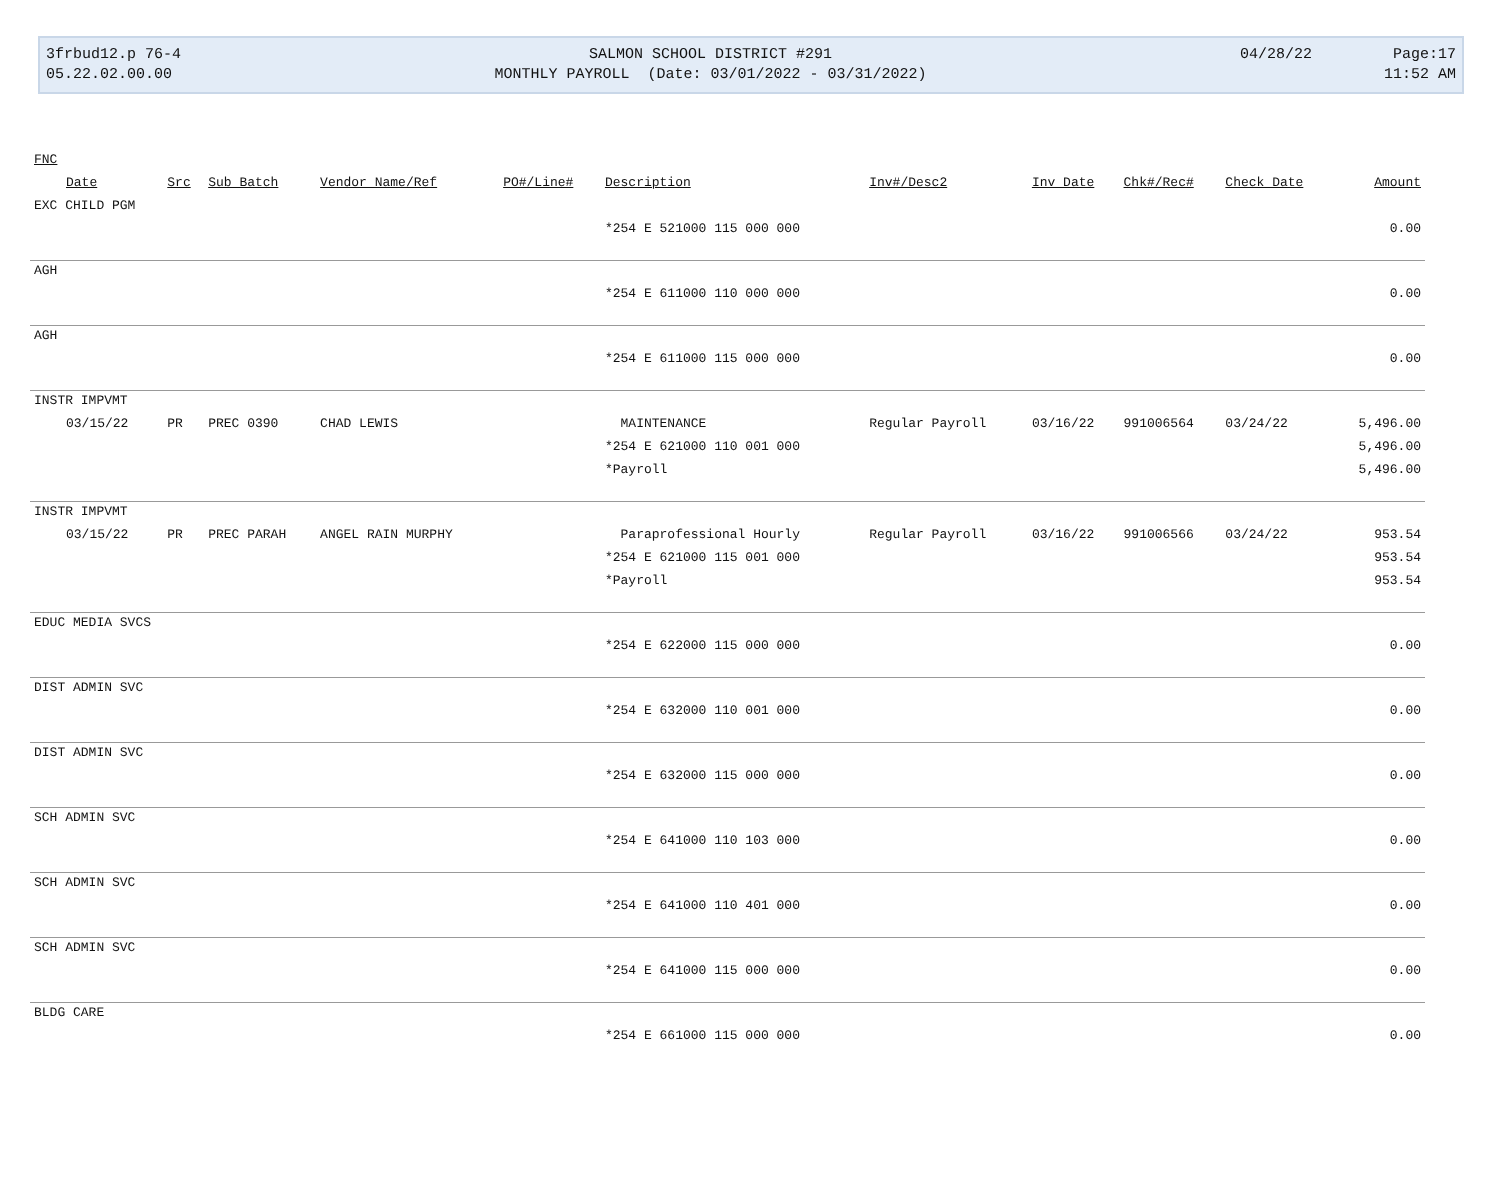3frbud12.p 76-4
05.22.02.00.00
SALMON SCHOOL DISTRICT #291
MONTHLY PAYROLL (Date: 03/01/2022 - 03/31/2022)
04/28/22 Page:17
11:52 AM
| FNC | | | | | | | | | | |
| --- | --- | --- | --- | --- | --- | --- | --- | --- | --- | --- |
| Date | Src | Sub Batch | Vendor Name/Ref | PO#/Line# | Description | Inv#/Desc2 | Inv Date | Chk#/Rec# | Check Date | Amount |
| EXC CHILD PGM | | | | | | | | | | |
| | | | | | *254 E 521000 115 000 000 | | | | | 0.00 |
| AGH | | | | | | | | | | |
| | | | | | *254 E 611000 110 000 000 | | | | | 0.00 |
| AGH | | | | | | | | | | |
| | | | | | *254 E 611000 115 000 000 | | | | | 0.00 |
| INSTR IMPVMT | | | | | | | | | | |
| 03/15/22 | PR | PREC 0390 | CHAD LEWIS | | MAINTENANCE | Regular Payroll | 03/16/22 | 991006564 | 03/24/22 | 5,496.00 |
| | | | | | *254 E 621000 110 001 000 | | | | | 5,496.00 |
| | | | | | *Payroll | | | | | 5,496.00 |
| INSTR IMPVMT | | | | | | | | | | |
| 03/15/22 | PR | PREC PARAH | ANGEL RAIN MURPHY | | Paraprofessional Hourly | Regular Payroll | 03/16/22 | 991006566 | 03/24/22 | 953.54 |
| | | | | | *254 E 621000 115 001 000 | | | | | 953.54 |
| | | | | | *Payroll | | | | | 953.54 |
| EDUC MEDIA SVCS | | | | | | | | | | |
| | | | | | *254 E 622000 115 000 000 | | | | | 0.00 |
| DIST ADMIN SVC | | | | | | | | | | |
| | | | | | *254 E 632000 110 001 000 | | | | | 0.00 |
| DIST ADMIN SVC | | | | | | | | | | |
| | | | | | *254 E 632000 115 000 000 | | | | | 0.00 |
| SCH ADMIN SVC | | | | | | | | | | |
| | | | | | *254 E 641000 110 103 000 | | | | | 0.00 |
| SCH ADMIN SVC | | | | | | | | | | |
| | | | | | *254 E 641000 110 401 000 | | | | | 0.00 |
| SCH ADMIN SVC | | | | | | | | | | |
| | | | | | *254 E 641000 115 000 000 | | | | | 0.00 |
| BLDG CARE | | | | | | | | | | |
| | | | | | *254 E 661000 115 000 000 | | | | | 0.00 |